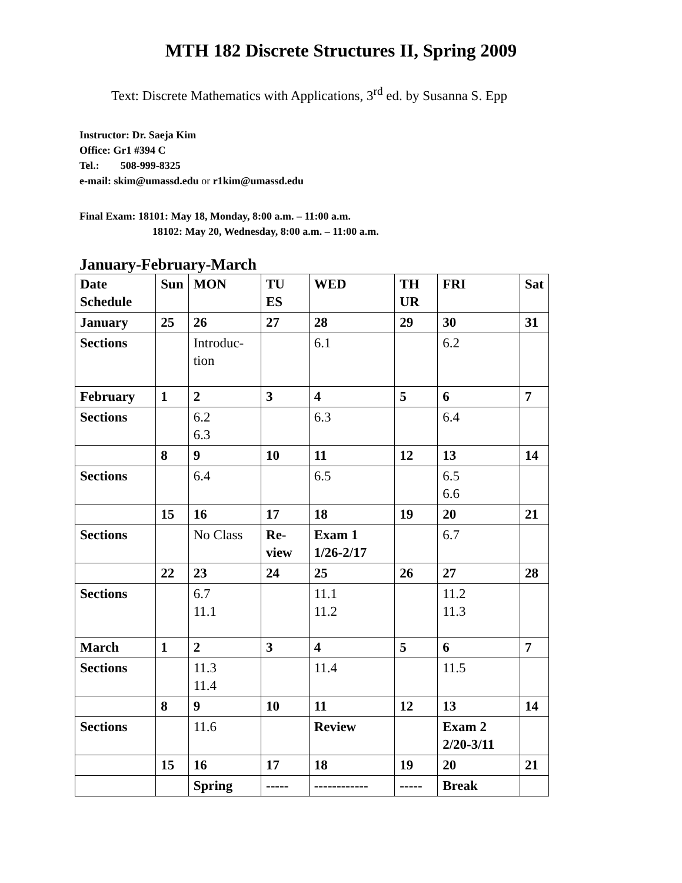MTH 182 Discrete Structures II, Spring 2009
Text: Discrete Mathematics with Applications, 3<sup>rd</sup> ed. by Susanna S. Epp
Instructor: Dr. Saeja Kim
Office: Gr1 #394 C
Tel.: 508-999-8325
e-mail: skim@umassd.edu or r1kim@umassd.edu
Final Exam: 18101: May 18, Monday, 8:00 a.m. – 11:00 a.m.
18102: May 20, Wednesday, 8:00 a.m. – 11:00 a.m.
January-February-March
| Date Schedule | Sun | MON | TU ES | WED | TH UR | FRI | Sat |
| --- | --- | --- | --- | --- | --- | --- | --- |
| January | 25 | 26 | 27 | 28 | 29 | 30 | 31 |
| Sections | | Introduc-tion | | 6.1 | | 6.2 | |
| February | 1 | 2 | 3 | 4 | 5 | 6 | 7 |
| Sections | | 6.2 6.3 | | 6.3 | | 6.4 | |
| | 8 | 9 | 10 | 11 | 12 | 13 | 14 |
| Sections | | 6.4 | | 6.5 | | 6.5 6.6 | |
| | 15 | 16 | 17 | 18 | 19 | 20 | 21 |
| Sections | | No Class | Re-view | Exam 1 1/26-2/17 | | 6.7 | |
| | 22 | 23 | 24 | 25 | 26 | 27 | 28 |
| Sections | | 6.7 11.1 | | 11.1 11.2 | | 11.2 11.3 | |
| March | 1 | 2 | 3 | 4 | 5 | 6 | 7 |
| Sections | | 11.3 11.4 | | 11.4 | | 11.5 | |
| | 8 | 9 | 10 | 11 | 12 | 13 | 14 |
| Sections | | 11.6 | | Review | | Exam 2 2/20-3/11 | |
| | 15 | 16 | 17 | 18 | 19 | 20 | 21 |
| | | Spring | ----- | ------------ | ----- | Break | |